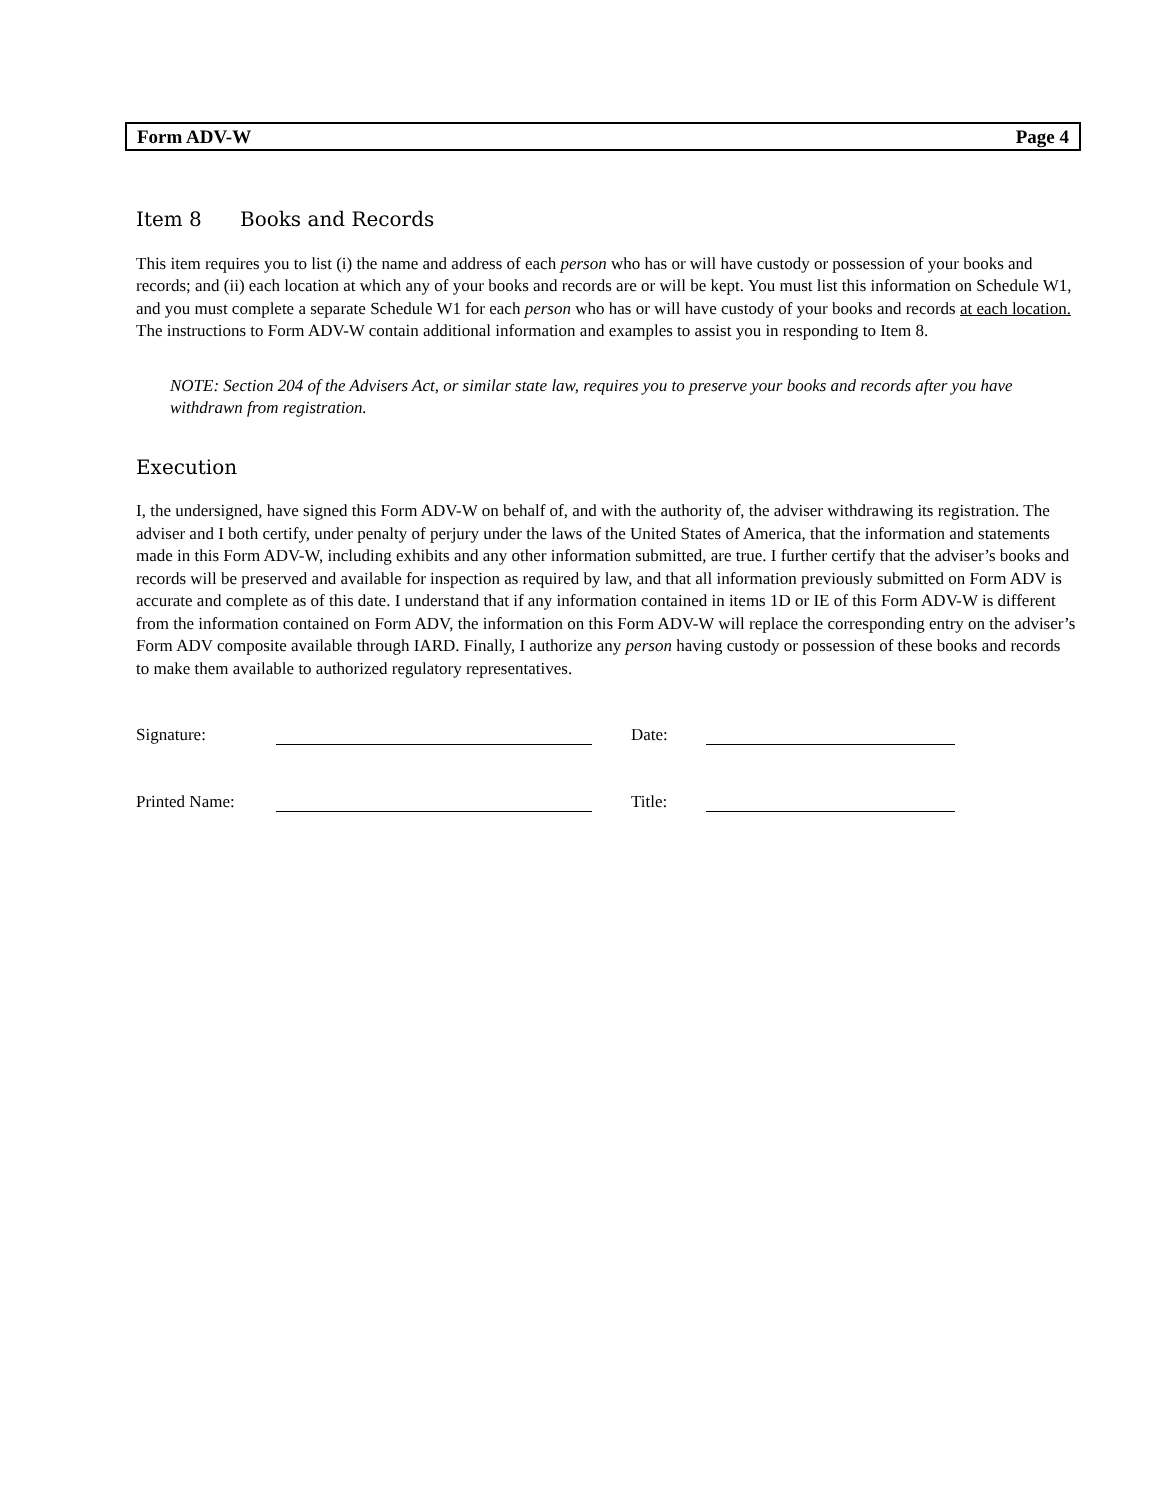Form ADV-W Page 4
Item 8 Books and Records
This item requires you to list (i) the name and address of each person who has or will have custody or possession of your books and records; and (ii) each location at which any of your books and records are or will be kept. You must list this information on Schedule W1, and you must complete a separate Schedule W1 for each person who has or will have custody of your books and records at each location. The instructions to Form ADV-W contain additional information and examples to assist you in responding to Item 8.
NOTE: Section 204 of the Advisers Act, or similar state law, requires you to preserve your books and records after you have withdrawn from registration.
Execution
I, the undersigned, have signed this Form ADV-W on behalf of, and with the authority of, the adviser withdrawing its registration. The adviser and I both certify, under penalty of perjury under the laws of the United States of America, that the information and statements made in this Form ADV-W, including exhibits and any other information submitted, are true. I further certify that the adviser’s books and records will be preserved and available for inspection as required by law, and that all information previously submitted on Form ADV is accurate and complete as of this date. I understand that if any information contained in items 1D or IE of this Form ADV-W is different from the information contained on Form ADV, the information on this Form ADV-W will replace the corresponding entry on the adviser’s Form ADV composite available through IARD. Finally, I authorize any person having custody or possession of these books and records to make them available to authorized regulatory representatives.
Signature: Date:
Printed Name: Title: